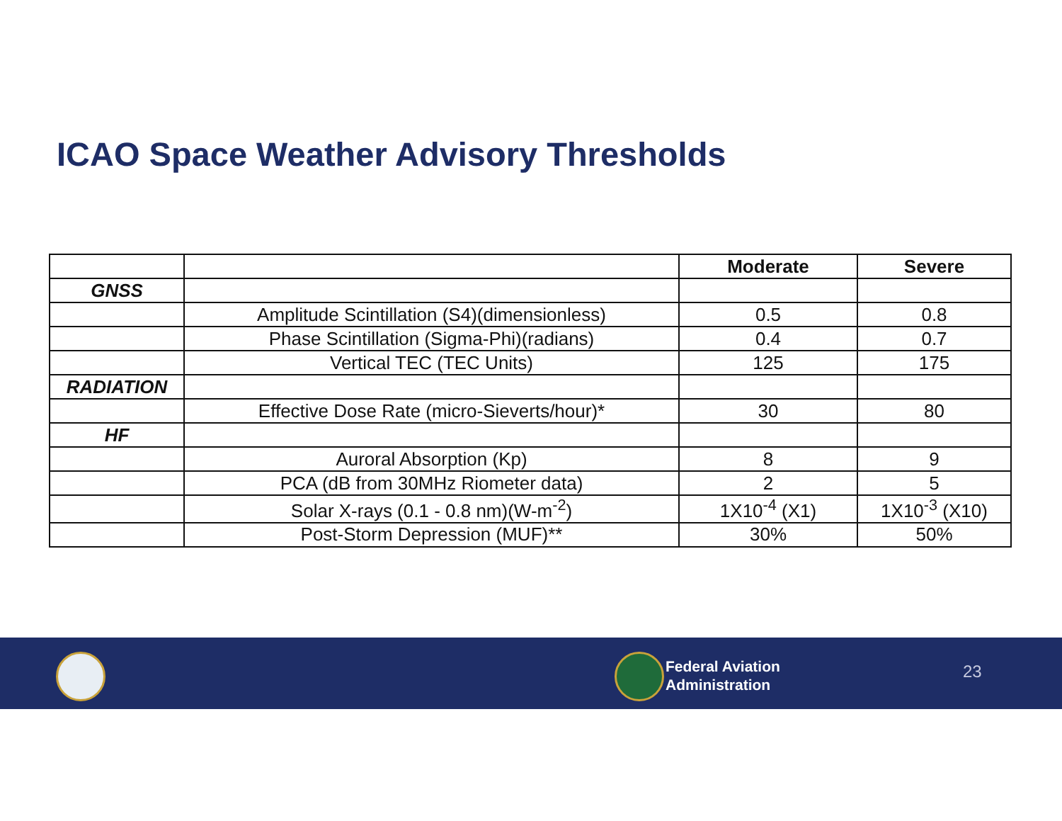ICAO Space Weather Advisory Thresholds
| | | Moderate | Severe |
| --- | --- | --- | --- |
| GNSS | | | |
| | Amplitude Scintillation (S4)(dimensionless) | 0.5 | 0.8 |
| | Phase Scintillation (Sigma-Phi)(radians) | 0.4 | 0.7 |
| | Vertical TEC (TEC Units) | 125 | 175 |
| RADIATION | | | |
| | Effective Dose Rate (micro-Sieverts/hour)* | 30 | 80 |
| HF | | | |
| | Auroral Absorption (Kp) | 8 | 9 |
| | PCA (dB from 30MHz Riometer data) | 2 | 5 |
| | Solar X-rays (0.1 - 0.8 nm)(W-m<sup>-2</sup>) | 1X10<sup>-4</sup> (X1) | 1X10<sup>-3</sup> (X10) |
| | Post-Storm Depression (MUF)** | 30% | 50% |
Federal Aviation
Administration
23